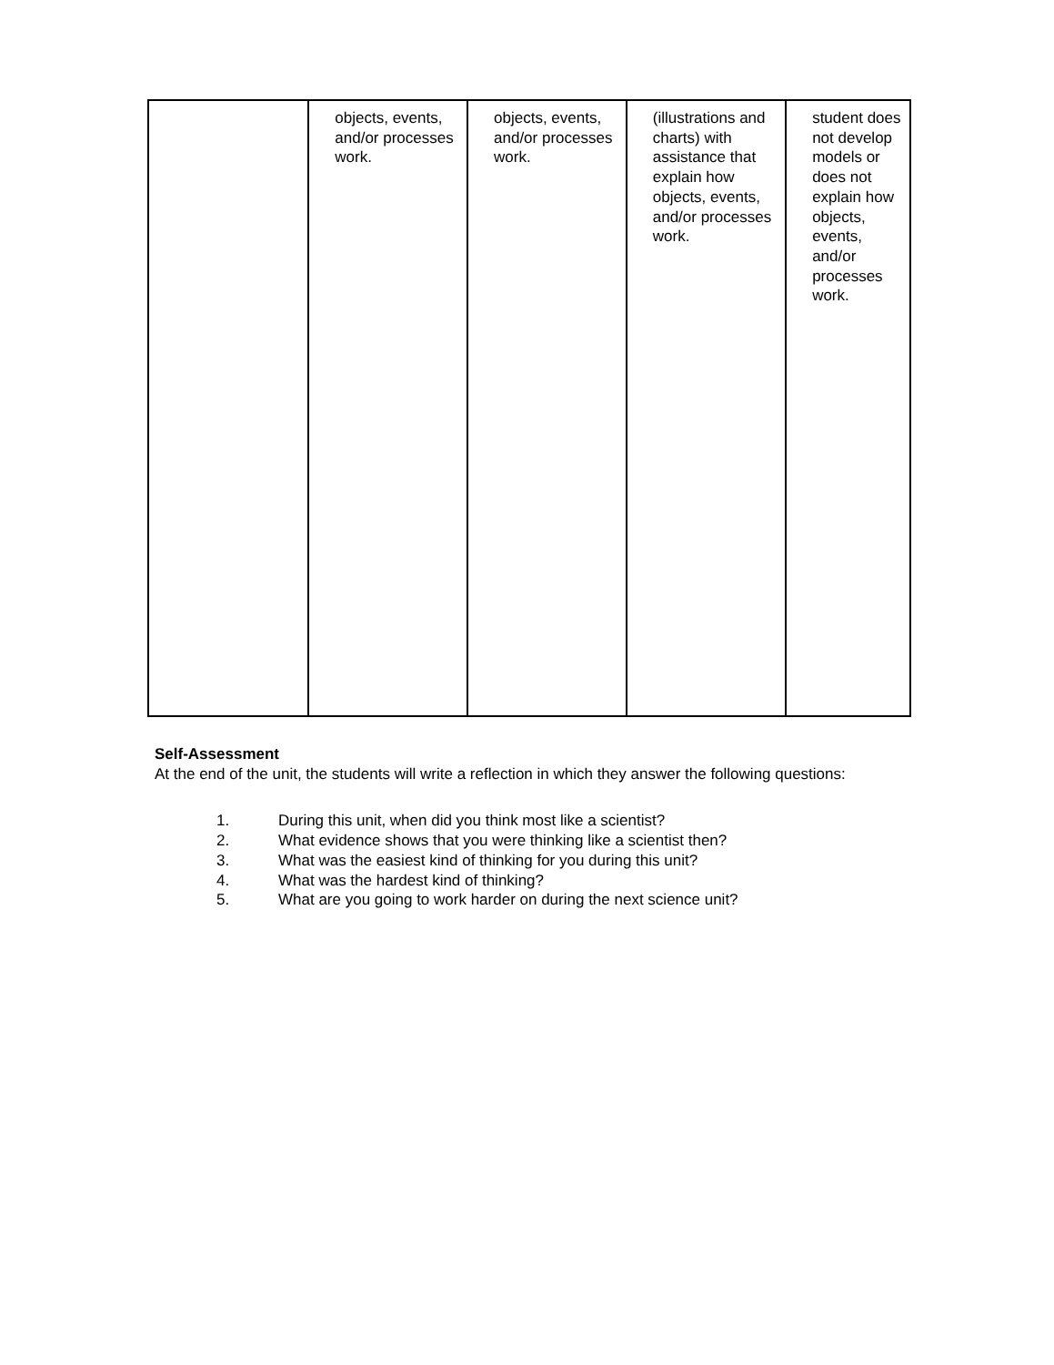| | objects, events, and/or processes work. | objects, events, and/or processes work. | (illustrations and charts) with assistance that explain how objects, events, and/or processes work. | student does not develop models or does not explain how objects, events, and/or processes work. |
Self-Assessment
At the end of the unit, the students will write a reflection in which they answer the following questions:
1. During this unit, when did you think most like a scientist?
2. What evidence shows that you were thinking like a scientist then?
3. What was the easiest kind of thinking for you during this unit?
4. What was the hardest kind of thinking?
5. What are you going to work harder on during the next science unit?